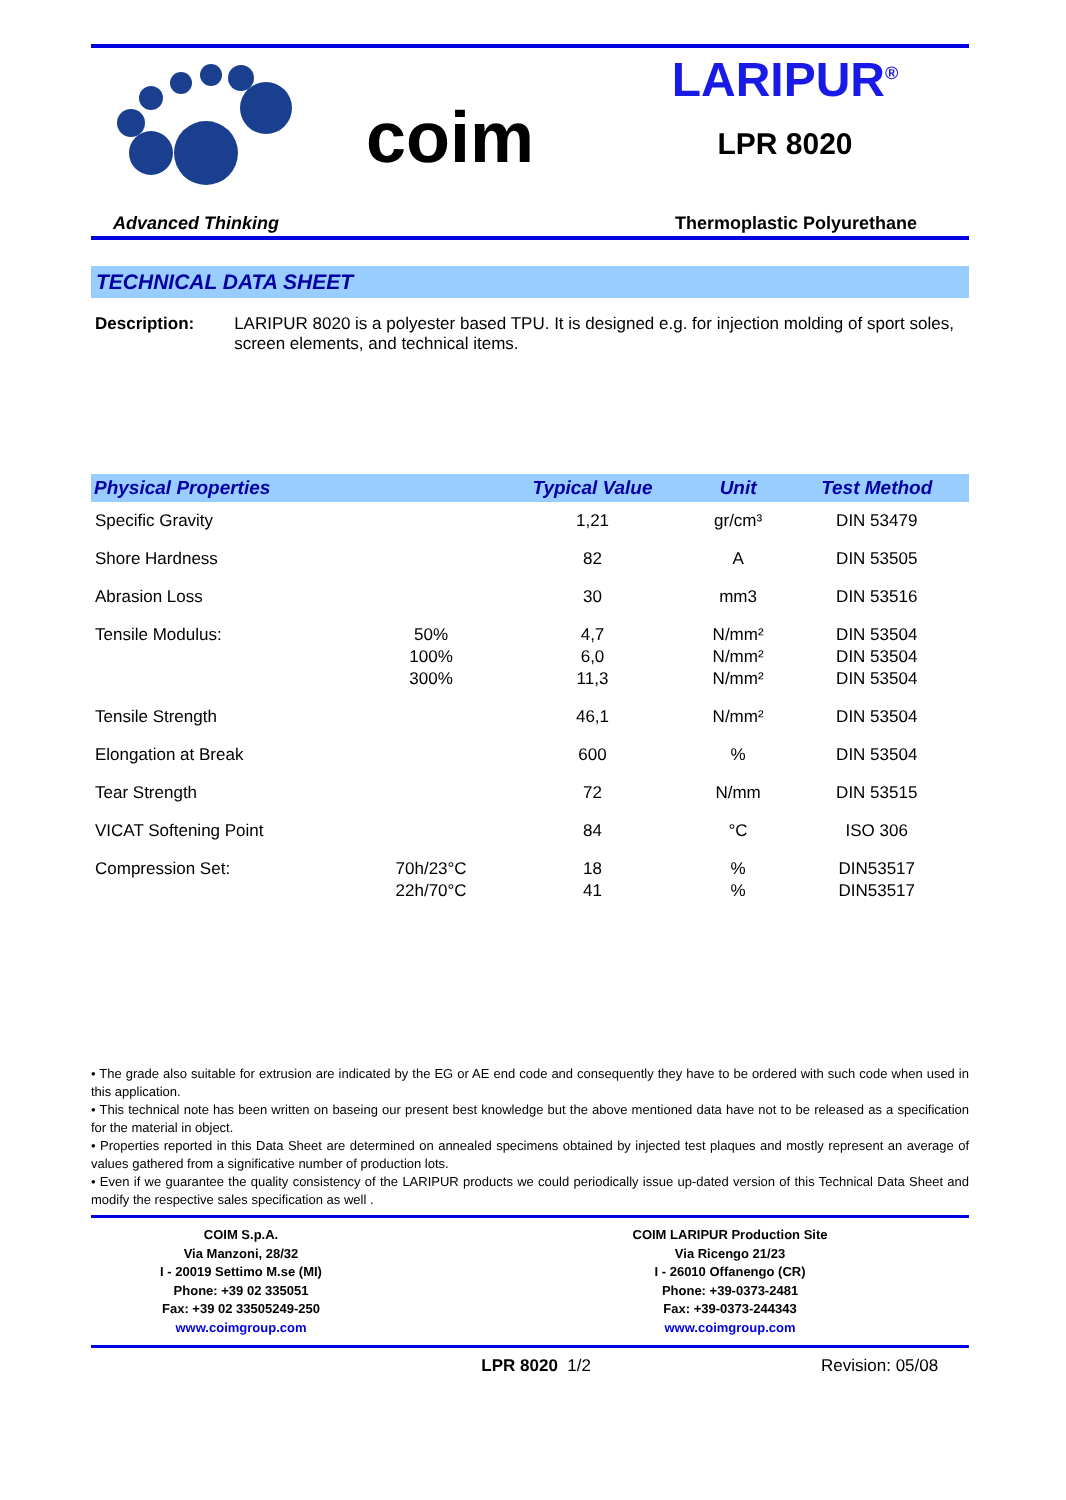coim
LARIPUR<sup>®</sup>
LPR 8020
Advanced Thinking Thermoplastic Polyurethane
TECHNICAL DATA SHEET
Description: LARIPUR 8020 is a polyester based TPU. It is designed e.g. for injection molding of sport soles, screen elements, and technical items.
| Physical Properties | | Typical Value | Unit | Test Method |
| --- | --- | --- | --- | --- |
| Specific Gravity | | 1,21 | gr/cm³ | DIN 53479 |
| Shore Hardness | | 82 | A | DIN 53505 |
| Abrasion Loss | | 30 | mm3 | DIN 53516 |
| Tensile Modulus: | 50% 100% 300% | 4,7 6,0 11,3 | N/mm² N/mm² N/mm² | DIN 53504 DIN 53504 DIN 53504 |
| Tensile Strength | | 46,1 | N/mm² | DIN 53504 |
| Elongation at Break | | 600 | % | DIN 53504 |
| Tear Strength | | 72 | N/mm | DIN 53515 |
| VICAT Softening Point | | 84 | °C | ISO 306 |
| Compression Set: | 70h/23°C 22h/70°C | 18 41 | % % | DIN53517 DIN53517 |
• The grade also suitable for extrusion are indicated by the EG or AE end code and consequently they have to be ordered with such code when used in this application.
• This technical note has been written on baseing our present best knowledge but the above mentioned data have not to be released as a specification for the material in object.
• Properties reported in this Data Sheet are determined on annealed specimens obtained by injected test plaques and mostly represent an average of values gathered from a significative number of production lots.
• Even if we guarantee the quality consistency of the LARIPUR products we could periodically issue up-dated version of this Technical Data Sheet and modify the respective sales specification as well .
COIM S.p.A.
Via Manzoni, 28/32
I - 20019 Settimo M.se (MI)
Phone: +39 02 335051
Fax: +39 02 33505249-250
www.coimgroup.com
COIM LARIPUR Production Site
Via Ricengo 21/23
I - 26010 Offanengo (CR)
Phone: +39-0373-2481
Fax: +39-0373-244343
www.coimgroup.com
LPR 8020 1/2 Revision: 05/08